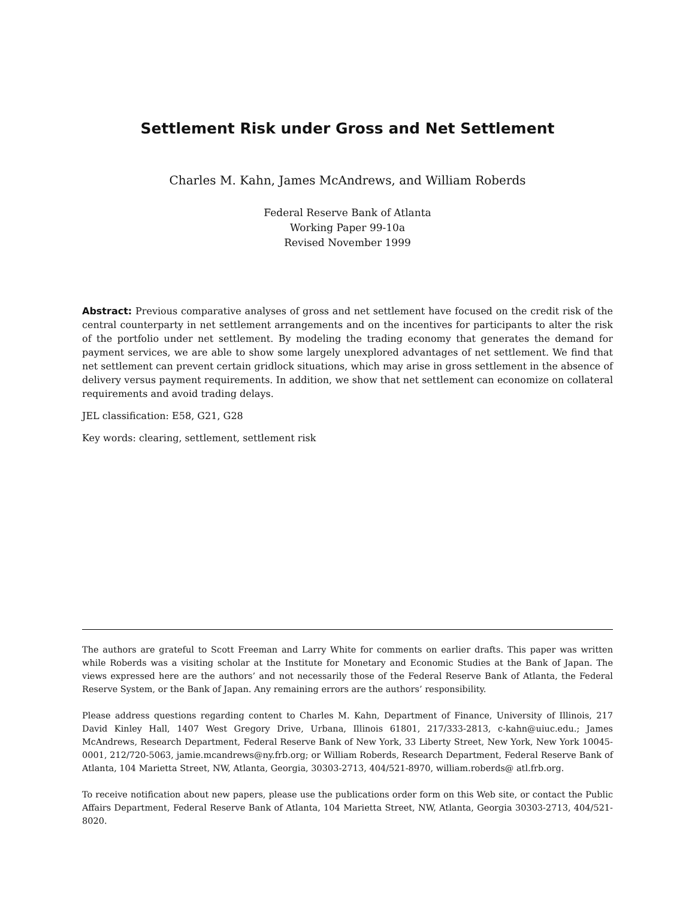Settlement Risk under Gross and Net Settlement
Charles M. Kahn, James McAndrews, and William Roberds
Federal Reserve Bank of Atlanta
Working Paper 99-10a
Revised November 1999
Abstract: Previous comparative analyses of gross and net settlement have focused on the credit risk of the central counterparty in net settlement arrangements and on the incentives for participants to alter the risk of the portfolio under net settlement. By modeling the trading economy that generates the demand for payment services, we are able to show some largely unexplored advantages of net settlement. We find that net settlement can prevent certain gridlock situations, which may arise in gross settlement in the absence of delivery versus payment requirements. In addition, we show that net settlement can economize on collateral requirements and avoid trading delays.
JEL classification: E58, G21, G28
Key words: clearing, settlement, settlement risk
The authors are grateful to Scott Freeman and Larry White for comments on earlier drafts. This paper was written while Roberds was a visiting scholar at the Institute for Monetary and Economic Studies at the Bank of Japan. The views expressed here are the authors’ and not necessarily those of the Federal Reserve Bank of Atlanta, the Federal Reserve System, or the Bank of Japan. Any remaining errors are the authors’ responsibility.
Please address questions regarding content to Charles M. Kahn, Department of Finance, University of Illinois, 217 David Kinley Hall, 1407 West Gregory Drive, Urbana, Illinois 61801, 217/333-2813, c-kahn@uiuc.edu.; James McAndrews, Research Department, Federal Reserve Bank of New York, 33 Liberty Street, New York, New York 10045-0001, 212/720-5063, jamie.mcandrews@ny.frb.org; or William Roberds, Research Department, Federal Reserve Bank of Atlanta, 104 Marietta Street, NW, Atlanta, Georgia, 30303-2713, 404/521-8970, william.roberds@ atl.frb.org.
To receive notification about new papers, please use the publications order form on this Web site, or contact the Public Affairs Department, Federal Reserve Bank of Atlanta, 104 Marietta Street, NW, Atlanta, Georgia 30303-2713, 404/521-8020.